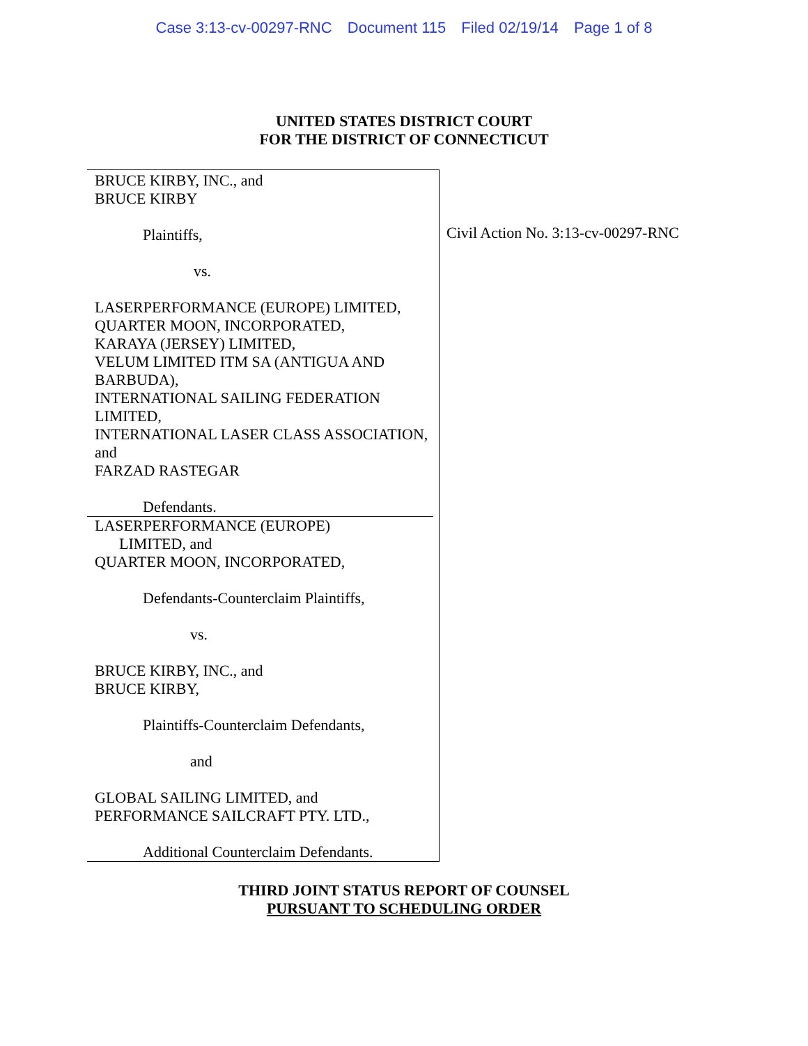Case 3:13-cv-00297-RNC Document 115 Filed 02/19/14 Page 1 of 8
UNITED STATES DISTRICT COURT
FOR THE DISTRICT OF CONNECTICUT
BRUCE KIRBY, INC., and
BRUCE KIRBY
Plaintiffs,
vs.
LASERPERFORMANCE (EUROPE) LIMITED,
QUARTER MOON, INCORPORATED,
KARAYA (JERSEY) LIMITED,
VELUM LIMITED ITM SA (ANTIGUA AND BARBUDA),
INTERNATIONAL SAILING FEDERATION LIMITED,
INTERNATIONAL LASER CLASS ASSOCIATION, and
FARZAD RASTEGAR
Defendants.
LASERPERFORMANCE (EUROPE)
LIMITED, and
QUARTER MOON, INCORPORATED,
Defendants-Counterclaim Plaintiffs,
vs.
BRUCE KIRBY, INC., and
BRUCE KIRBY,
Plaintiffs-Counterclaim Defendants,
and
GLOBAL SAILING LIMITED, and
PERFORMANCE SAILCRAFT PTY. LTD.,
Additional Counterclaim Defendants.
Civil Action No. 3:13-cv-00297-RNC
THIRD JOINT STATUS REPORT OF COUNSEL
PURSUANT TO SCHEDULING ORDER